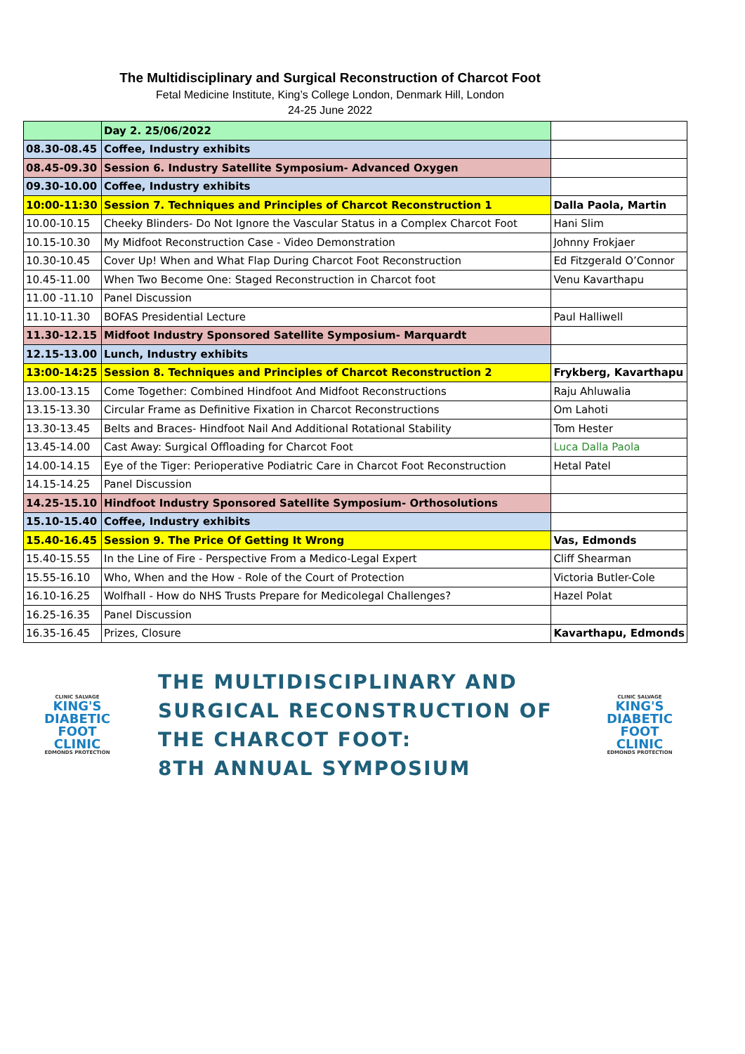The Multidisciplinary and Surgical Reconstruction of Charcot Foot
Fetal Medicine Institute, King’s College London, Denmark Hill, London
24-25 June 2022
| | Day 2. 25/06/2022 | |
| 08.30-08.45 | Coffee, Industry exhibits | |
| 08.45-09.30 | Session 6. Industry Satellite Symposium- Advanced Oxygen | |
| 09.30-10.00 | Coffee, Industry exhibits | |
| 10:00-11:30 | Session 7. Techniques and Principles of Charcot Reconstruction 1 | Dalla Paola, Martin |
| 10.00-10.15 | Cheeky Blinders- Do Not Ignore the Vascular Status in a Complex Charcot Foot | Hani Slim |
| 10.15-10.30 | My Midfoot Reconstruction Case - Video Demonstration | Johnny Frokjaer |
| 10.30-10.45 | Cover Up! When and What Flap During Charcot Foot Reconstruction | Ed Fitzgerald O’Connor |
| 10.45-11.00 | When Two Become One: Staged Reconstruction in Charcot foot | Venu Kavarthapu |
| 11.00 -11.10 | Panel Discussion | |
| 11.10-11.30 | BOFAS Presidential Lecture | Paul Halliwell |
| 11.30-12.15 | Midfoot Industry Sponsored Satellite Symposium- Marquardt | |
| 12.15-13.00 | Lunch, Industry exhibits | |
| 13:00-14:25 | Session 8. Techniques and Principles of Charcot Reconstruction 2 | Frykberg, Kavarthapu |
| 13.00-13.15 | Come Together: Combined Hindfoot And Midfoot Reconstructions | Raju Ahluwalia |
| 13.15-13.30 | Circular Frame as Definitive Fixation in Charcot Reconstructions | Om Lahoti |
| 13.30-13.45 | Belts and Braces- Hindfoot Nail And Additional Rotational Stability | Tom Hester |
| 13.45-14.00 | Cast Away: Surgical Offloading for Charcot Foot | Luca Dalla Paola |
| 14.00-14.15 | Eye of the Tiger: Perioperative Podiatric Care in Charcot Foot Reconstruction | Hetal Patel |
| 14.15-14.25 | Panel Discussion | |
| 14.25-15.10 | Hindfoot Industry Sponsored Satellite Symposium- Orthosolutions | |
| 15.10-15.40 | Coffee, Industry exhibits | |
| 15.40-16.45 | Session 9. The Price Of Getting It Wrong | Vas, Edmonds |
| 15.40-15.55 | In the Line of Fire - Perspective From a Medico-Legal Expert | Cliff Shearman |
| 15.55-16.10 | Who, When and the How - Role of the Court of Protection | Victoria Butler-Cole |
| 16.10-16.25 | Wolfhall - How do NHS Trusts Prepare for Medicolegal Challenges? | Hazel Polat |
| 16.25-16.35 | Panel Discussion | |
| 16.35-16.45 | Prizes, Closure | Kavarthapu, Edmonds |
CLINIC SALVAGE
KING'S
DIABETIC
FOOT
CLINIC
EDMONDS PROTECTION
THE MULTIDISCIPLINARY AND
SURGICAL RECONSTRUCTION OF
THE CHARCOT FOOT:
8TH ANNUAL SYMPOSIUM
CLINIC SALVAGE
KING'S
DIABETIC
FOOT
CLINIC
EDMONDS PROTECTION